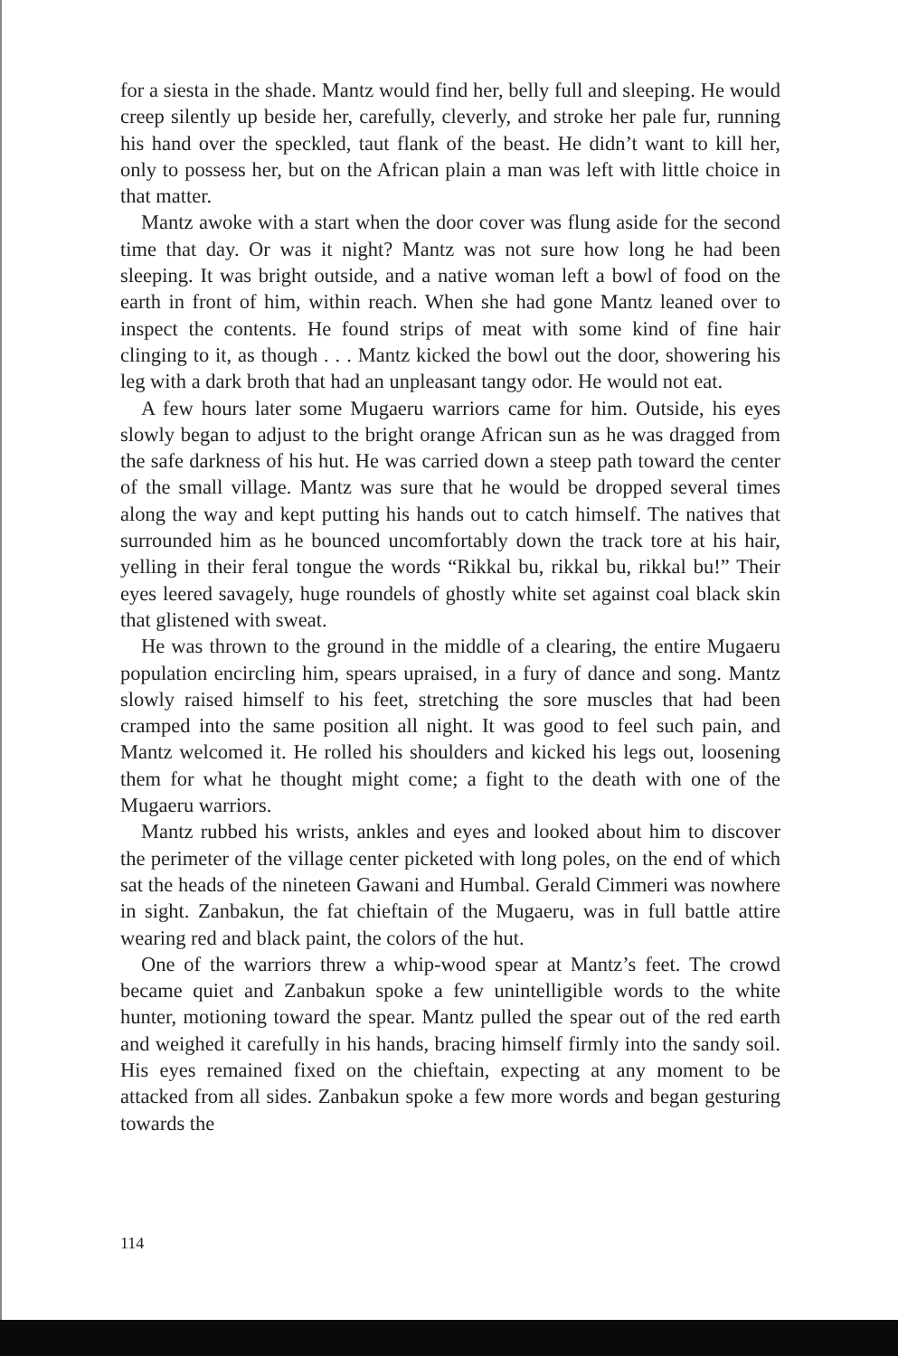for a siesta in the shade. Mantz would find her, belly full and sleeping. He would creep silently up beside her, carefully, cleverly, and stroke her pale fur, running his hand over the speckled, taut flank of the beast. He didn’t want to kill her, only to possess her, but on the African plain a man was left with little choice in that matter.
Mantz awoke with a start when the door cover was flung aside for the second time that day. Or was it night? Mantz was not sure how long he had been sleeping. It was bright outside, and a native woman left a bowl of food on the earth in front of him, within reach. When she had gone Mantz leaned over to inspect the contents. He found strips of meat with some kind of fine hair clinging to it, as though . . . Mantz kicked the bowl out the door, showering his leg with a dark broth that had an unpleasant tangy odor. He would not eat.
A few hours later some Mugaeru warriors came for him. Outside, his eyes slowly began to adjust to the bright orange African sun as he was dragged from the safe darkness of his hut. He was carried down a steep path toward the center of the small village. Mantz was sure that he would be dropped several times along the way and kept putting his hands out to catch himself. The natives that surrounded him as he bounced uncomfortably down the track tore at his hair, yelling in their feral tongue the words “Rikkal bu, rikkal bu, rikkal bu!” Their eyes leered savagely, huge roundels of ghostly white set against coal black skin that glistened with sweat.
He was thrown to the ground in the middle of a clearing, the entire Mugaeru population encircling him, spears upraised, in a fury of dance and song. Mantz slowly raised himself to his feet, stretching the sore muscles that had been cramped into the same position all night. It was good to feel such pain, and Mantz welcomed it. He rolled his shoulders and kicked his legs out, loosening them for what he thought might come; a fight to the death with one of the Mugaeru warriors.
Mantz rubbed his wrists, ankles and eyes and looked about him to discover the perimeter of the village center picketed with long poles, on the end of which sat the heads of the nineteen Gawani and Humbal. Gerald Cimmeri was nowhere in sight. Zanbakun, the fat chieftain of the Mugaeru, was in full battle attire wearing red and black paint, the colors of the hut.
One of the warriors threw a whip-wood spear at Mantz’s feet. The crowd became quiet and Zanbakun spoke a few unintelligible words to the white hunter, motioning toward the spear. Mantz pulled the spear out of the red earth and weighed it carefully in his hands, bracing himself firmly into the sandy soil. His eyes remained fixed on the chieftain, expecting at any moment to be attacked from all sides. Zanbakun spoke a few more words and began gesturing towards the
114